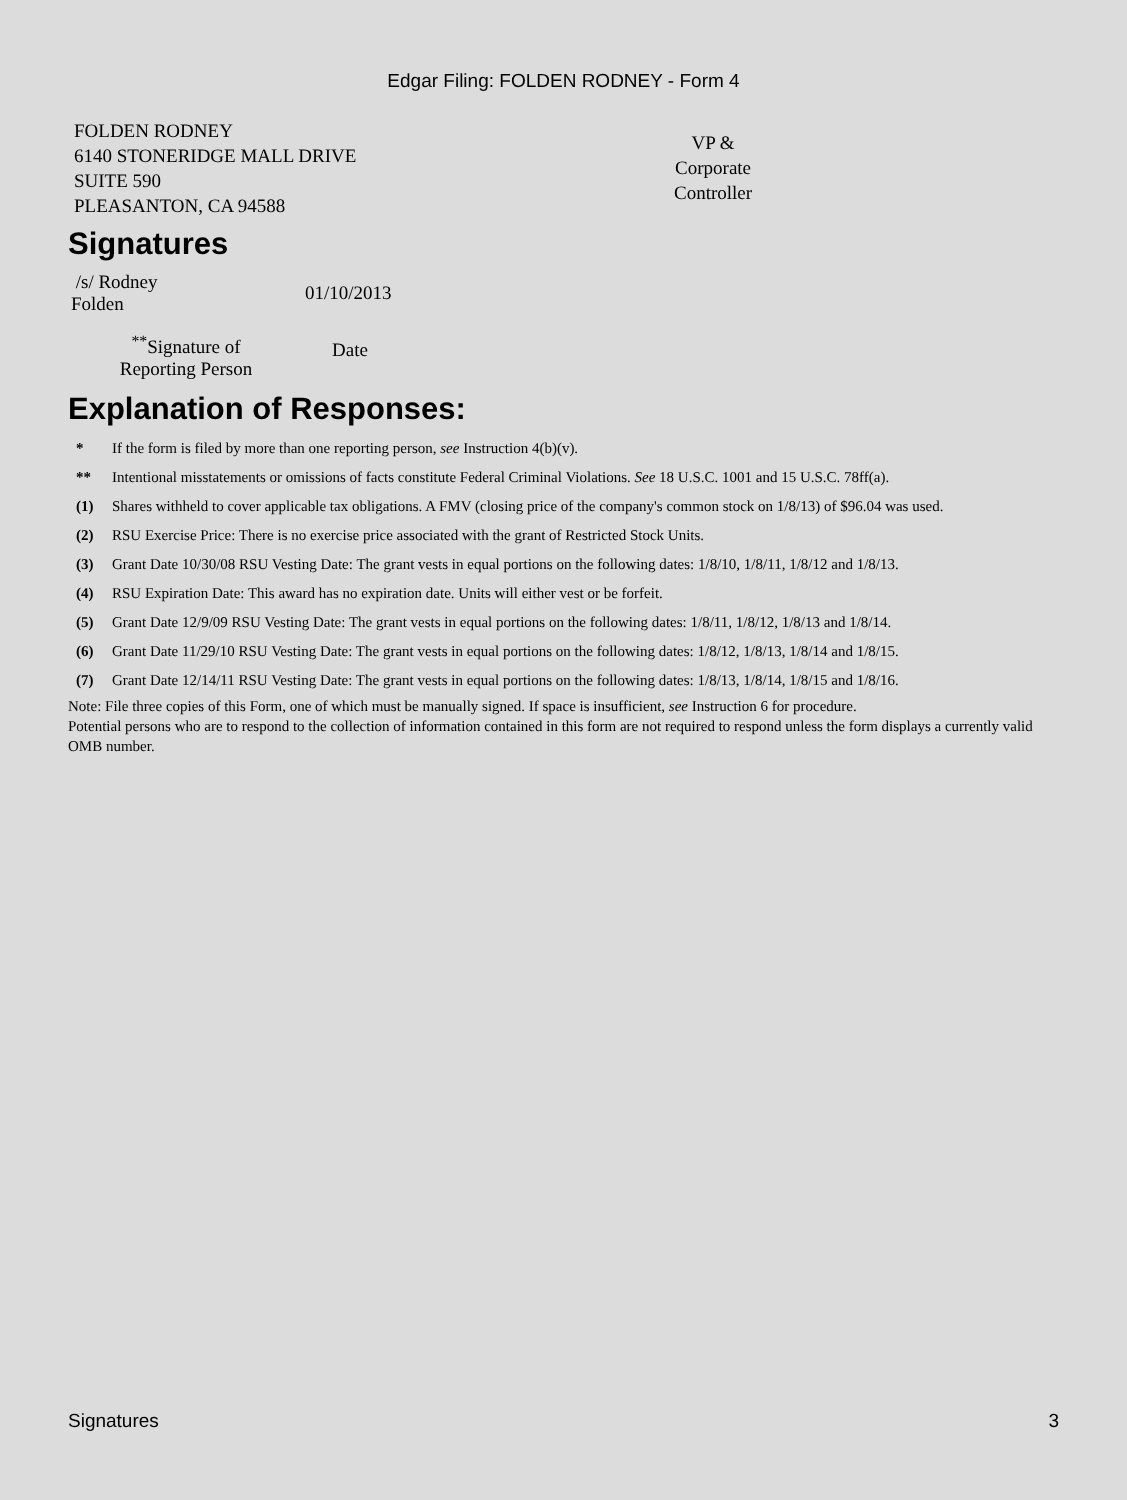Edgar Filing: FOLDEN RODNEY - Form 4
FOLDEN RODNEY
6140 STONERIDGE MALL DRIVE
SUITE 590
PLEASANTON, CA 94588
VP &
Corporate
Controller
Signatures
| /s/ Rodney Folden | 01/10/2013 |
| <sup>**</sup> Signature of Reporting Person | Date |
Explanation of Responses:
| * | If the form is filed by more than one reporting person, see Instruction 4(b)(v). |
| ** | Intentional misstatements or omissions of facts constitute Federal Criminal Violations. See 18 U.S.C. 1001 and 15 U.S.C. 78ff(a). |
| (1) | Shares withheld to cover applicable tax obligations. A FMV (closing price of the company's common stock on 1/8/13) of $96.04 was used. |
| (2) | RSU Exercise Price: There is no exercise price associated with the grant of Restricted Stock Units. |
| (3) | Grant Date 10/30/08 RSU Vesting Date: The grant vests in equal portions on the following dates: 1/8/10, 1/8/11, 1/8/12 and 1/8/13. |
| (4) | RSU Expiration Date: This award has no expiration date. Units will either vest or be forfeit. |
| (5) | Grant Date 12/9/09 RSU Vesting Date: The grant vests in equal portions on the following dates: 1/8/11, 1/8/12, 1/8/13 and 1/8/14. |
| (6) | Grant Date 11/29/10 RSU Vesting Date: The grant vests in equal portions on the following dates: 1/8/12, 1/8/13, 1/8/14 and 1/8/15. |
| (7) | Grant Date 12/14/11 RSU Vesting Date: The grant vests in equal portions on the following dates: 1/8/13, 1/8/14, 1/8/15 and 1/8/16. |
Note: File three copies of this Form, one of which must be manually signed. If space is insufficient, see Instruction 6 for procedure.
Potential persons who are to respond to the collection of information contained in this form are not required to respond unless the form displays a currently valid OMB number.
Signatures 3